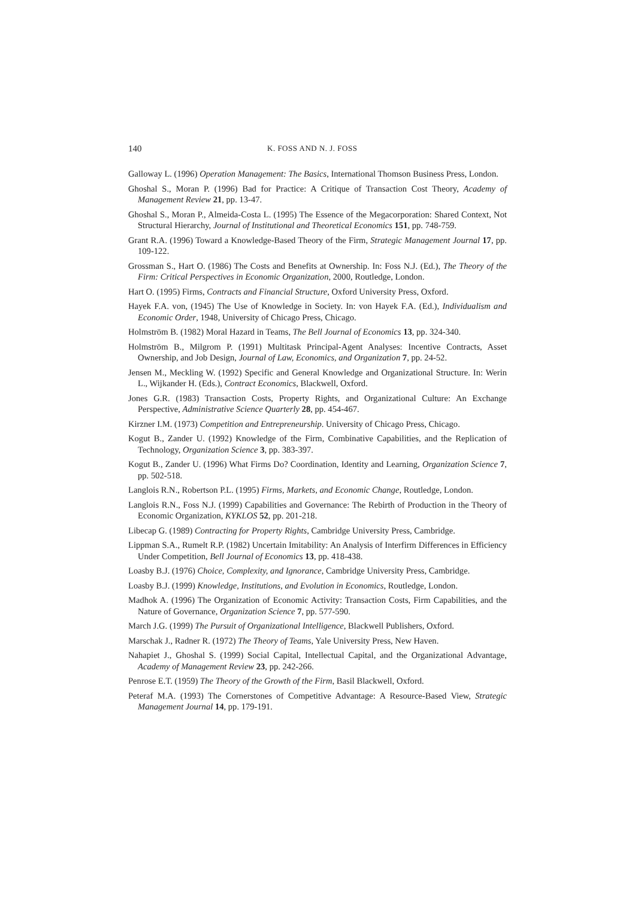140 K. FOSS AND N. J. FOSS
Galloway L. (1996) Operation Management: The Basics, International Thomson Business Press, London.
Ghoshal S., Moran P. (1996) Bad for Practice: A Critique of Transaction Cost Theory, Academy of Management Review 21, pp. 13-47.
Ghoshal S., Moran P., Almeida-Costa L. (1995) The Essence of the Megacorporation: Shared Context, Not Structural Hierarchy, Journal of Institutional and Theoretical Economics 151, pp. 748-759.
Grant R.A. (1996) Toward a Knowledge-Based Theory of the Firm, Strategic Management Journal 17, pp. 109-122.
Grossman S., Hart O. (1986) The Costs and Benefits at Ownership. In: Foss N.J. (Ed.), The Theory of the Firm: Critical Perspectives in Economic Organization, 2000, Routledge, London.
Hart O. (1995) Firms, Contracts and Financial Structure, Oxford University Press, Oxford.
Hayek F.A. von, (1945) The Use of Knowledge in Society. In: von Hayek F.A. (Ed.), Individualism and Economic Order, 1948, University of Chicago Press, Chicago.
Holmström B. (1982) Moral Hazard in Teams, The Bell Journal of Economics 13, pp. 324-340.
Holmström B., Milgrom P. (1991) Multitask Principal-Agent Analyses: Incentive Contracts, Asset Ownership, and Job Design, Journal of Law, Economics, and Organization 7, pp. 24-52.
Jensen M., Meckling W. (1992) Specific and General Knowledge and Organizational Structure. In: Werin L., Wijkander H. (Eds.), Contract Economics, Blackwell, Oxford.
Jones G.R. (1983) Transaction Costs, Property Rights, and Organizational Culture: An Exchange Perspective, Administrative Science Quarterly 28, pp. 454-467.
Kirzner I.M. (1973) Competition and Entrepreneurship. University of Chicago Press, Chicago.
Kogut B., Zander U. (1992) Knowledge of the Firm, Combinative Capabilities, and the Replication of Technology, Organization Science 3, pp. 383-397.
Kogut B., Zander U. (1996) What Firms Do? Coordination, Identity and Learning, Organization Science 7, pp. 502-518.
Langlois R.N., Robertson P.L. (1995) Firms, Markets, and Economic Change, Routledge, London.
Langlois R.N., Foss N.J. (1999) Capabilities and Governance: The Rebirth of Production in the Theory of Economic Organization, KYKLOS 52, pp. 201-218.
Libecap G. (1989) Contracting for Property Rights, Cambridge University Press, Cambridge.
Lippman S.A., Rumelt R.P. (1982) Uncertain Imitability: An Analysis of Interfirm Differences in Efficiency Under Competition, Bell Journal of Economics 13, pp. 418-438.
Loasby B.J. (1976) Choice, Complexity, and Ignorance, Cambridge University Press, Cambridge.
Loasby B.J. (1999) Knowledge, Institutions, and Evolution in Economics, Routledge, London.
Madhok A. (1996) The Organization of Economic Activity: Transaction Costs, Firm Capabilities, and the Nature of Governance, Organization Science 7, pp. 577-590.
March J.G. (1999) The Pursuit of Organizational Intelligence, Blackwell Publishers, Oxford.
Marschak J., Radner R. (1972) The Theory of Teams, Yale University Press, New Haven.
Nahapiet J., Ghoshal S. (1999) Social Capital, Intellectual Capital, and the Organizational Advantage, Academy of Management Review 23, pp. 242-266.
Penrose E.T. (1959) The Theory of the Growth of the Firm, Basil Blackwell, Oxford.
Peteraf M.A. (1993) The Cornerstones of Competitive Advantage: A Resource-Based View, Strategic Management Journal 14, pp. 179-191.